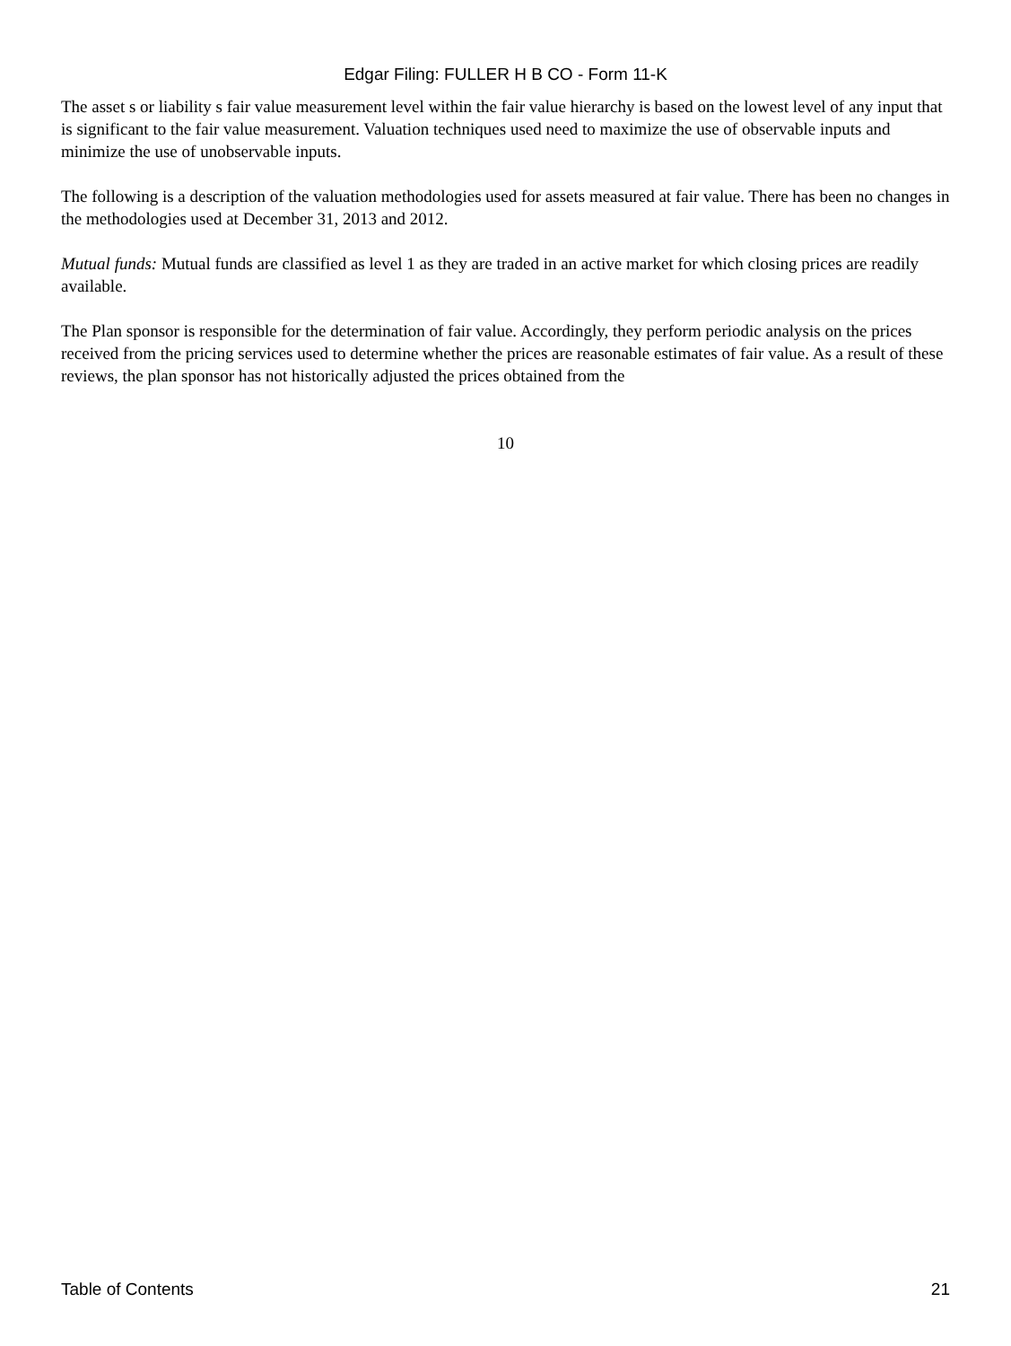Edgar Filing: FULLER H B CO - Form 11-K
The asset s or liability s fair value measurement level within the fair value hierarchy is based on the lowest level of any input that is significant to the fair value measurement. Valuation techniques used need to maximize the use of observable inputs and minimize the use of unobservable inputs.
The following is a description of the valuation methodologies used for assets measured at fair value. There has been no changes in the methodologies used at December 31, 2013 and 2012.
Mutual funds: Mutual funds are classified as level 1 as they are traded in an active market for which closing prices are readily available.
The Plan sponsor is responsible for the determination of fair value. Accordingly, they perform periodic analysis on the prices received from the pricing services used to determine whether the prices are reasonable estimates of fair value. As a result of these reviews, the plan sponsor has not historically adjusted the prices obtained from the
10
Table of Contents 21